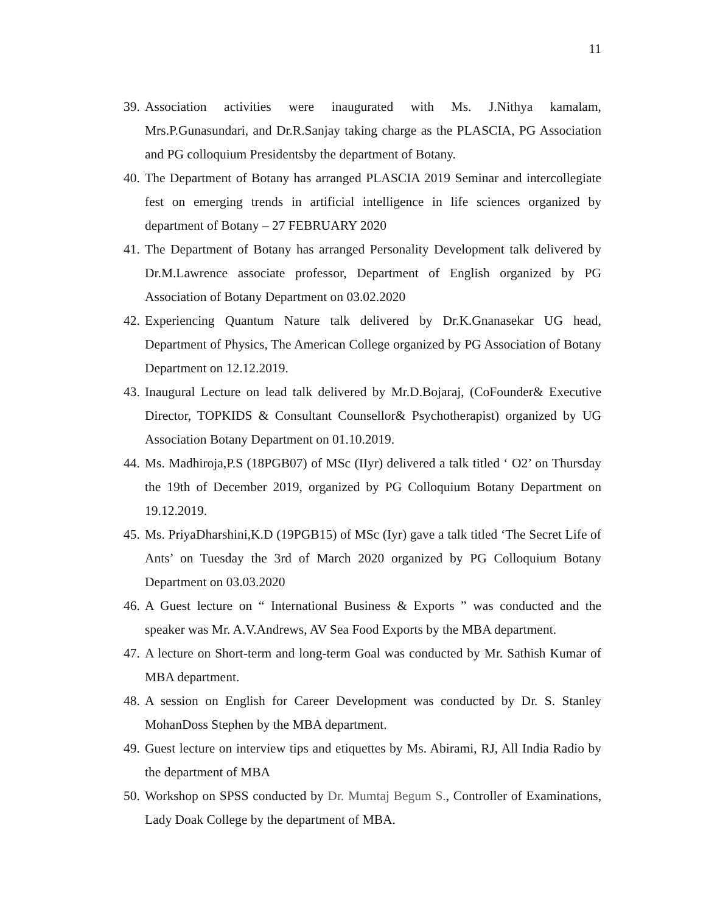11
39. Association activities were inaugurated with Ms. J.Nithya kamalam, Mrs.P.Gunasundari, and Dr.R.Sanjay taking charge as the PLASCIA, PG Association and PG colloquium Presidentsby the department of Botany.
40. The Department of Botany has arranged PLASCIA 2019 Seminar and intercollegiate fest on emerging trends in artificial intelligence in life sciences organized by department of Botany – 27 FEBRUARY 2020
41. The Department of Botany has arranged Personality Development talk delivered by Dr.M.Lawrence associate professor, Department of English organized by PG Association of Botany Department on 03.02.2020
42. Experiencing Quantum Nature talk delivered by Dr.K.Gnanasekar UG head, Department of Physics, The American College organized by PG Association of Botany Department on 12.12.2019.
43. Inaugural Lecture on lead talk delivered by Mr.D.Bojaraj, (CoFounder& Executive Director, TOPKIDS & Consultant Counsellor& Psychotherapist) organized by UG Association Botany Department on 01.10.2019.
44. Ms. Madhiroja,P.S (18PGB07) of MSc (IIyr) delivered a talk titled ‘ O2’ on Thursday the 19th of December 2019, organized by PG Colloquium Botany Department on 19.12.2019.
45. Ms. PriyaDharshini,K.D (19PGB15) of MSc (Iyr) gave a talk titled ‘The Secret Life of Ants’ on Tuesday the 3rd of March 2020 organized by PG Colloquium Botany Department on 03.03.2020
46. A Guest lecture on “ International Business & Exports ” was conducted and the speaker was Mr. A.V.Andrews, AV Sea Food Exports by the MBA department.
47. A lecture on Short-term and long-term Goal was conducted by Mr. Sathish Kumar of MBA department.
48. A session on English for Career Development was conducted by Dr. S. Stanley MohanDoss Stephen by the MBA department.
49. Guest lecture on interview tips and etiquettes by Ms. Abirami, RJ, All India Radio by the department of MBA
50. Workshop on SPSS conducted by Dr. Mumtaj Begum S., Controller of Examinations, Lady Doak College by the department of MBA.